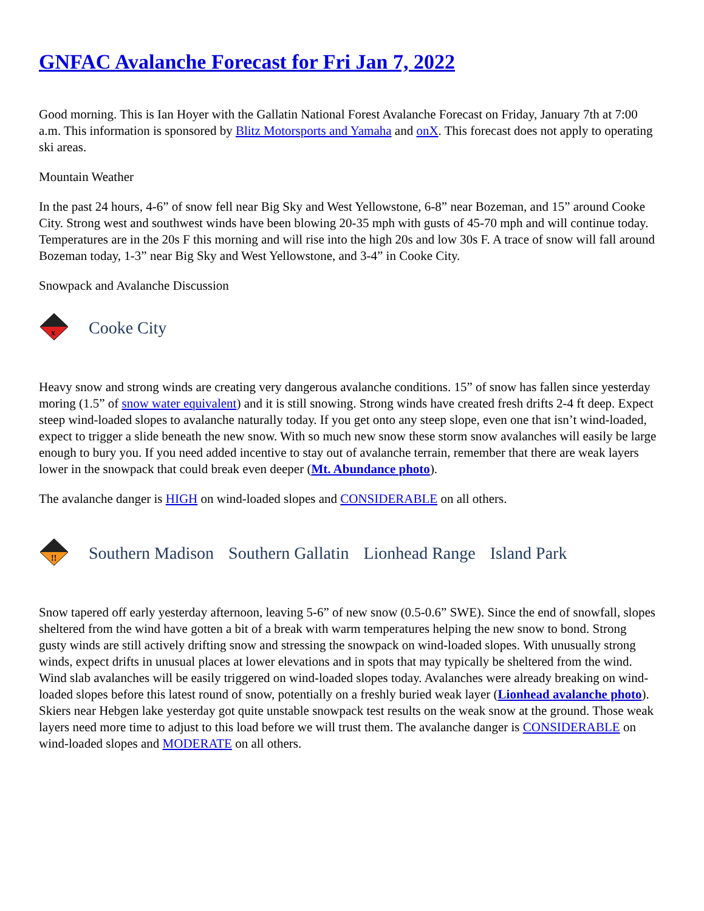GNFAC Avalanche Forecast for Fri Jan 7, 2022
Good morning. This is Ian Hoyer with the Gallatin National Forest Avalanche Forecast on Friday, January 7th at 7:00 a.m. This information is sponsored by Blitz Motorsports and Yamaha and onX. This forecast does not apply to operating ski areas.
Mountain Weather
In the past 24 hours, 4-6” of snow fell near Big Sky and West Yellowstone, 6-8” near Bozeman, and 15” around Cooke City. Strong west and southwest winds have been blowing 20-35 mph with gusts of 45-70 mph and will continue today. Temperatures are in the 20s F this morning and will rise into the high 20s and low 30s F. A trace of snow will fall around Bozeman today, 1-3” near Big Sky and West Yellowstone, and 3-4” in Cooke City.
Snowpack and Avalanche Discussion
x
Cooke City
Heavy snow and strong winds are creating very dangerous avalanche conditions. 15” of snow has fallen since yesterday moring (1.5” of snow water equivalent) and it is still snowing. Strong winds have created fresh drifts 2-4 ft deep. Expect steep wind-loaded slopes to avalanche naturally today. If you get onto any steep slope, even one that isn’t wind-loaded, expect to trigger a slide beneath the new snow. With so much new snow these storm snow avalanches will easily be large enough to bury you. If you need added incentive to stay out of avalanche terrain, remember that there are weak layers lower in the snowpack that could break even deeper (Mt. Abundance photo).
The avalanche danger is HIGH on wind-loaded slopes and CONSIDERABLE on all others.
!!
Southern Madison Southern Gallatin Lionhead Range Island Park
Snow tapered off early yesterday afternoon, leaving 5-6” of new snow (0.5-0.6” SWE). Since the end of snowfall, slopes sheltered from the wind have gotten a bit of a break with warm temperatures helping the new snow to bond. Strong gusty winds are still actively drifting snow and stressing the snowpack on wind-loaded slopes. With unusually strong winds, expect drifts in unusual places at lower elevations and in spots that may typically be sheltered from the wind. Wind slab avalanches will be easily triggered on wind-loaded slopes today. Avalanches were already breaking on wind-loaded slopes before this latest round of snow, potentially on a freshly buried weak layer (Lionhead avalanche photo). Skiers near Hebgen lake yesterday got quite unstable snowpack test results on the weak snow at the ground. Those weak layers need more time to adjust to this load before we will trust them. The avalanche danger is CONSIDERABLE on wind-loaded slopes and MODERATE on all others.